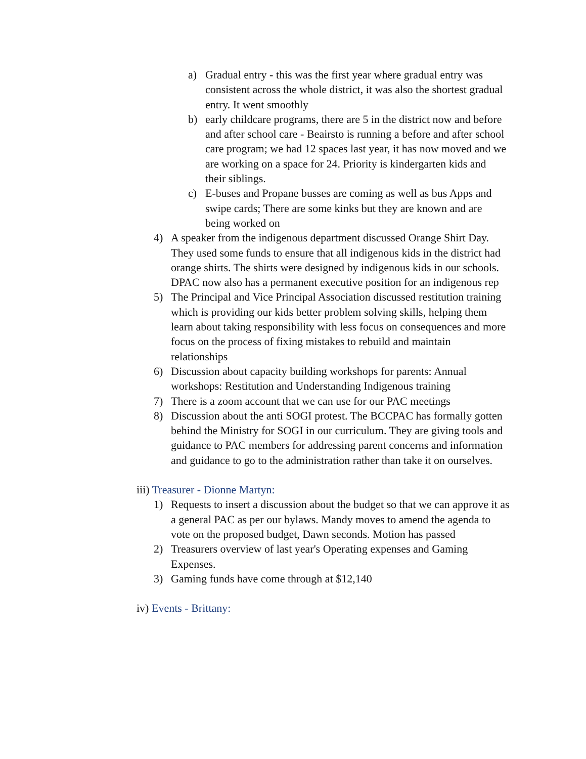a) Gradual entry - this was the first year where gradual entry was consistent across the whole district, it was also the shortest gradual entry. It went smoothly
b) early childcare programs, there are 5 in the district now and before and after school care - Beairsto is running a before and after school care program; we had 12 spaces last year, it has now moved and we are working on a space for 24. Priority is kindergarten kids and their siblings.
c) E-buses and Propane busses are coming as well as bus Apps and swipe cards; There are some kinks but they are known and are being worked on
4) A speaker from the indigenous department discussed Orange Shirt Day. They used some funds to ensure that all indigenous kids in the district had orange shirts. The shirts were designed by indigenous kids in our schools. DPAC now also has a permanent executive position for an indigenous rep
5) The Principal and Vice Principal Association discussed restitution training which is providing our kids better problem solving skills, helping them learn about taking responsibility with less focus on consequences and more focus on the process of fixing mistakes to rebuild and maintain relationships
6) Discussion about capacity building workshops for parents: Annual workshops: Restitution and Understanding Indigenous training
7) There is a zoom account that we can use for our PAC meetings
8) Discussion about the anti SOGI protest. The BCCPAC has formally gotten behind the Ministry for SOGI in our curriculum. They are giving tools and guidance to PAC members for addressing parent concerns and information and guidance to go to the administration rather than take it on ourselves.
iii) Treasurer - Dionne Martyn:
1) Requests to insert a discussion about the budget so that we can approve it as a general PAC as per our bylaws. Mandy moves to amend the agenda to vote on the proposed budget, Dawn seconds. Motion has passed
2) Treasurers overview of last year's Operating expenses and Gaming Expenses.
3) Gaming funds have come through at $12,140
iv) Events - Brittany: